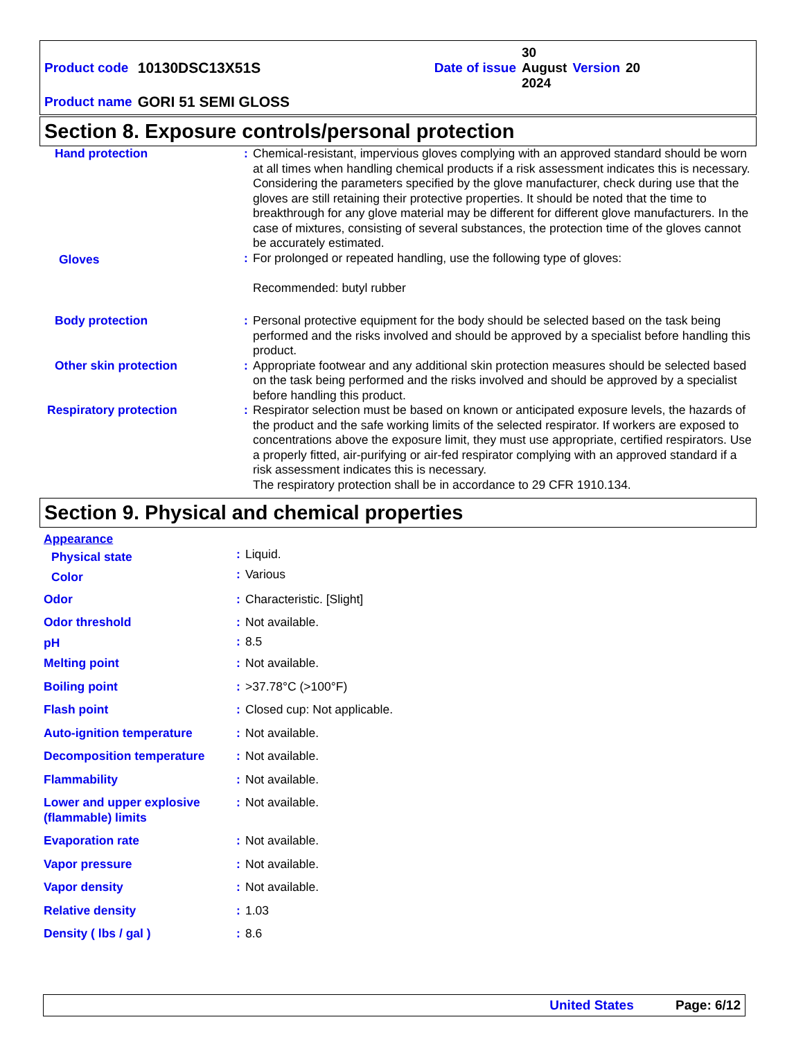| Product code | 10130DSC13X51S | Date of issue | 30 August 2024 | Version | 20 |
| Product name | GORI 51 SEMI GLOSS | | | | |
Section 8. Exposure controls/personal protection
| Hand protection | : | Chemical-resistant, impervious gloves complying with an approved standard should be worn at all times when handling chemical products if a risk assessment indicates this is necessary. Considering the parameters specified by the glove manufacturer, check during use that the gloves are still retaining their protective properties. It should be noted that the time to breakthrough for any glove material may be different for different glove manufacturers. In the case of mixtures, consisting of several substances, the protection time of the gloves cannot be accurately estimated. |
| Gloves | : | For prolonged or repeated handling, use the following type of gloves: Recommended: butyl rubber |
| Body protection | : | Personal protective equipment for the body should be selected based on the task being performed and the risks involved and should be approved by a specialist before handling this product. |
| Other skin protection | : | Appropriate footwear and any additional skin protection measures should be selected based on the task being performed and the risks involved and should be approved by a specialist before handling this product. |
| Respiratory protection | : | Respirator selection must be based on known or anticipated exposure levels, the hazards of the product and the safe working limits of the selected respirator. If workers are exposed to concentrations above the exposure limit, they must use appropriate, certified respirators. Use a properly fitted, air-purifying or air-fed respirator complying with an approved standard if a risk assessment indicates this is necessary. The respiratory protection shall be in accordance to 29 CFR 1910.134. |
Section 9. Physical and chemical properties
| Appearance | | |
| Physical state | : | Liquid. |
| Color | : | Various |
| Odor | : | Characteristic. [Slight] |
| Odor threshold | : | Not available. |
| pH | : | 8.5 |
| Melting point | : | Not available. |
| Boiling point | : | >37.78°C (>100°F) |
| Flash point | : | Closed cup: Not applicable. |
| Auto-ignition temperature | : | Not available. |
| Decomposition temperature | : | Not available. |
| Flammability | : | Not available. |
| Lower and upper explosive (flammable) limits | : | Not available. |
| Evaporation rate | : | Not available. |
| Vapor pressure | : | Not available. |
| Vapor density | : | Not available. |
| Relative density | : | 1.03 |
| Density ( lbs / gal ) | : | 8.6 |
United States Page: 6/12